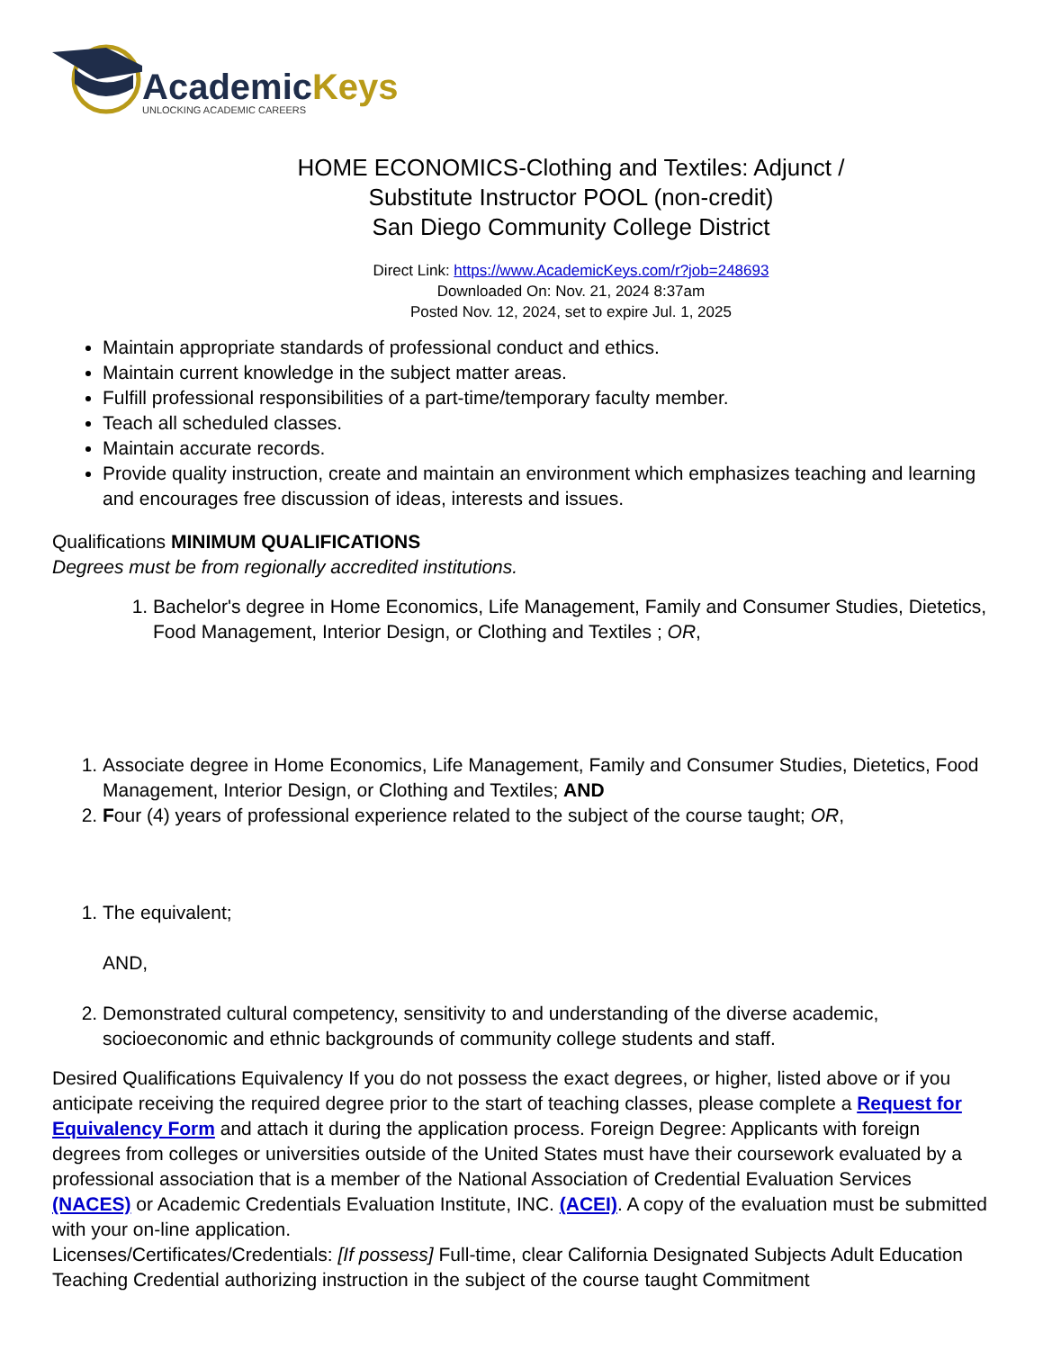AcademicKeys
UNLOCKING ACADEMIC CAREERS
HOME ECONOMICS-Clothing and Textiles: Adjunct /
Substitute Instructor POOL (non-credit)
San Diego Community College District
Direct Link: https://www.AcademicKeys.com/r?job=248693
Downloaded On: Nov. 21, 2024 8:37am
Posted Nov. 12, 2024, set to expire Jul. 1, 2025
Maintain appropriate standards of professional conduct and ethics.
Maintain current knowledge in the subject matter areas.
Fulfill professional responsibilities of a part-time/temporary faculty member.
Teach all scheduled classes.
Maintain accurate records.
Provide quality instruction, create and maintain an environment which emphasizes teaching and learning and encourages free discussion of ideas, interests and issues.
Qualifications MINIMUM QUALIFICATIONS
Degrees must be from regionally accredited institutions.
1. Bachelor's degree in Home Economics, Life Management, Family and Consumer Studies, Dietetics, Food Management, Interior Design, or Clothing and Textiles ; OR,
1. Associate degree in Home Economics, Life Management, Family and Consumer Studies, Dietetics, Food Management, Interior Design, or Clothing and Textiles; AND
2. Four (4) years of professional experience related to the subject of the course taught; OR,
1. The equivalent;
AND,
2. Demonstrated cultural competency, sensitivity to and understanding of the diverse academic, socioeconomic and ethnic backgrounds of community college students and staff.
Desired Qualifications Equivalency If you do not possess the exact degrees, or higher, listed above or if you anticipate receiving the required degree prior to the start of teaching classes, please complete a Request for Equivalency Form and attach it during the application process. Foreign Degree: Applicants with foreign degrees from colleges or universities outside of the United States must have their coursework evaluated by a professional association that is a member of the National Association of Credential Evaluation Services (NACES) or Academic Credentials Evaluation Institute, INC. (ACEI). A copy of the evaluation must be submitted with your on-line application.
Licenses/Certificates/Credentials: [If possess] Full-time, clear California Designated Subjects Adult Education Teaching Credential authorizing instruction in the subject of the course taught Commitment